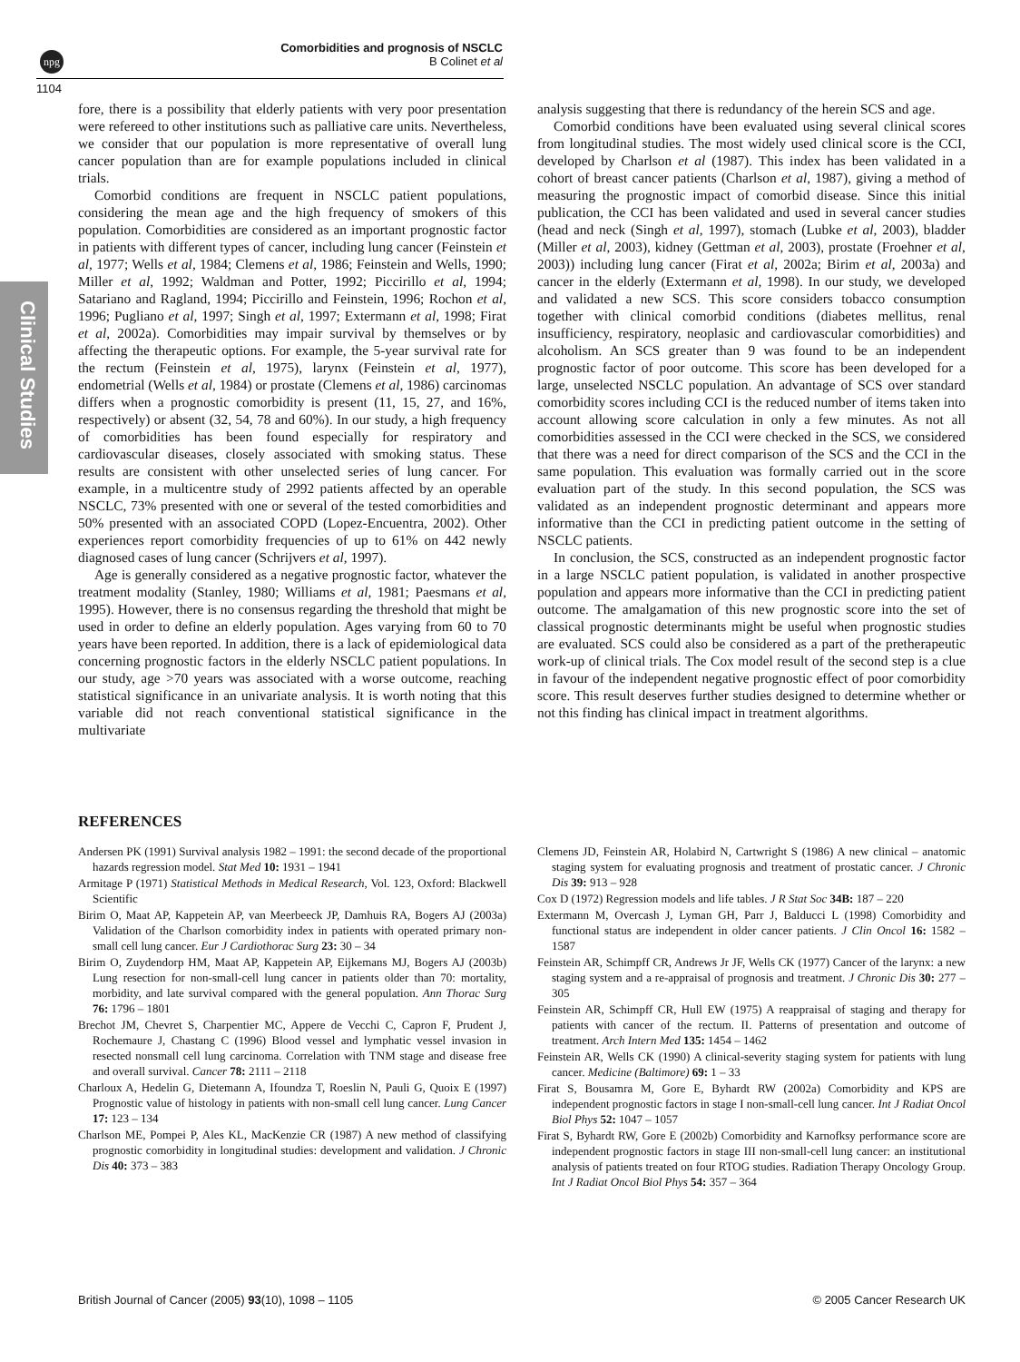npg
Comorbidities and prognosis of NSCLC
B Colinet et al
1104
Clinical Studies
fore, there is a possibility that elderly patients with very poor presentation were refereed to other institutions such as palliative care units. Nevertheless, we consider that our population is more representative of overall lung cancer population than are for example populations included in clinical trials.
Comorbid conditions are frequent in NSCLC patient populations, considering the mean age and the high frequency of smokers of this population. Comorbidities are considered as an important prognostic factor in patients with different types of cancer, including lung cancer (Feinstein et al, 1977; Wells et al, 1984; Clemens et al, 1986; Feinstein and Wells, 1990; Miller et al, 1992; Waldman and Potter, 1992; Piccirillo et al, 1994; Satariano and Ragland, 1994; Piccirillo and Feinstein, 1996; Rochon et al, 1996; Pugliano et al, 1997; Singh et al, 1997; Extermann et al, 1998; Firat et al, 2002a). Comorbidities may impair survival by themselves or by affecting the therapeutic options. For example, the 5-year survival rate for the rectum (Feinstein et al, 1975), larynx (Feinstein et al, 1977), endometrial (Wells et al, 1984) or prostate (Clemens et al, 1986) carcinomas differs when a prognostic comorbidity is present (11, 15, 27, and 16%, respectively) or absent (32, 54, 78 and 60%). In our study, a high frequency of comorbidities has been found especially for respiratory and cardiovascular diseases, closely associated with smoking status. These results are consistent with other unselected series of lung cancer. For example, in a multicentre study of 2992 patients affected by an operable NSCLC, 73% presented with one or several of the tested comorbidities and 50% presented with an associated COPD (Lopez-Encuentra, 2002). Other experiences report comorbidity frequencies of up to 61% on 442 newly diagnosed cases of lung cancer (Schrijvers et al, 1997).
Age is generally considered as a negative prognostic factor, whatever the treatment modality (Stanley, 1980; Williams et al, 1981; Paesmans et al, 1995). However, there is no consensus regarding the threshold that might be used in order to define an elderly population. Ages varying from 60 to 70 years have been reported. In addition, there is a lack of epidemiological data concerning prognostic factors in the elderly NSCLC patient populations. In our study, age >70 years was associated with a worse outcome, reaching statistical significance in an univariate analysis. It is worth noting that this variable did not reach conventional statistical significance in the multivariate
analysis suggesting that there is redundancy of the herein SCS and age.
Comorbid conditions have been evaluated using several clinical scores from longitudinal studies. The most widely used clinical score is the CCI, developed by Charlson et al (1987). This index has been validated in a cohort of breast cancer patients (Charlson et al, 1987), giving a method of measuring the prognostic impact of comorbid disease. Since this initial publication, the CCI has been validated and used in several cancer studies (head and neck (Singh et al, 1997), stomach (Lubke et al, 2003), bladder (Miller et al, 2003), kidney (Gettman et al, 2003), prostate (Froehner et al, 2003)) including lung cancer (Firat et al, 2002a; Birim et al, 2003a) and cancer in the elderly (Extermann et al, 1998). In our study, we developed and validated a new SCS. This score considers tobacco consumption together with clinical comorbid conditions (diabetes mellitus, renal insufficiency, respiratory, neoplasic and cardiovascular comorbidities) and alcoholism. An SCS greater than 9 was found to be an independent prognostic factor of poor outcome. This score has been developed for a large, unselected NSCLC population. An advantage of SCS over standard comorbidity scores including CCI is the reduced number of items taken into account allowing score calculation in only a few minutes. As not all comorbidities assessed in the CCI were checked in the SCS, we considered that there was a need for direct comparison of the SCS and the CCI in the same population. This evaluation was formally carried out in the score evaluation part of the study. In this second population, the SCS was validated as an independent prognostic determinant and appears more informative than the CCI in predicting patient outcome in the setting of NSCLC patients.
In conclusion, the SCS, constructed as an independent prognostic factor in a large NSCLC patient population, is validated in another prospective population and appears more informative than the CCI in predicting patient outcome. The amalgamation of this new prognostic score into the set of classical prognostic determinants might be useful when prognostic studies are evaluated. SCS could also be considered as a part of the pretherapeutic work-up of clinical trials. The Cox model result of the second step is a clue in favour of the independent negative prognostic effect of poor comorbidity score. This result deserves further studies designed to determine whether or not this finding has clinical impact in treatment algorithms.
REFERENCES
Andersen PK (1991) Survival analysis 1982 – 1991: the second decade of the proportional hazards regression model. Stat Med 10: 1931 – 1941
Armitage P (1971) Statistical Methods in Medical Research, Vol. 123, Oxford: Blackwell Scientific
Birim O, Maat AP, Kappetein AP, van Meerbeeck JP, Damhuis RA, Bogers AJ (2003a) Validation of the Charlson comorbidity index in patients with operated primary non-small cell lung cancer. Eur J Cardiothorac Surg 23: 30 – 34
Birim O, Zuydendorp HM, Maat AP, Kappetein AP, Eijkemans MJ, Bogers AJ (2003b) Lung resection for non-small-cell lung cancer in patients older than 70: mortality, morbidity, and late survival compared with the general population. Ann Thorac Surg 76: 1796 – 1801
Brechot JM, Chevret S, Charpentier MC, Appere de Vecchi C, Capron F, Prudent J, Rochemaure J, Chastang C (1996) Blood vessel and lymphatic vessel invasion in resected nonsmall cell lung carcinoma. Correlation with TNM stage and disease free and overall survival. Cancer 78: 2111 – 2118
Charloux A, Hedelin G, Dietemann A, Ifoundza T, Roeslin N, Pauli G, Quoix E (1997) Prognostic value of histology in patients with non-small cell lung cancer. Lung Cancer 17: 123 – 134
Charlson ME, Pompei P, Ales KL, MacKenzie CR (1987) A new method of classifying prognostic comorbidity in longitudinal studies: development and validation. J Chronic Dis 40: 373 – 383
Clemens JD, Feinstein AR, Holabird N, Cartwright S (1986) A new clinical – anatomic staging system for evaluating prognosis and treatment of prostatic cancer. J Chronic Dis 39: 913 – 928
Cox D (1972) Regression models and life tables. J R Stat Soc 34B: 187 – 220
Extermann M, Overcash J, Lyman GH, Parr J, Balducci L (1998) Comorbidity and functional status are independent in older cancer patients. J Clin Oncol 16: 1582 – 1587
Feinstein AR, Schimpff CR, Andrews Jr JF, Wells CK (1977) Cancer of the larynx: a new staging system and a re-appraisal of prognosis and treatment. J Chronic Dis 30: 277 – 305
Feinstein AR, Schimpff CR, Hull EW (1975) A reappraisal of staging and therapy for patients with cancer of the rectum. II. Patterns of presentation and outcome of treatment. Arch Intern Med 135: 1454 – 1462
Feinstein AR, Wells CK (1990) A clinical-severity staging system for patients with lung cancer. Medicine (Baltimore) 69: 1 – 33
Firat S, Bousamra M, Gore E, Byhardt RW (2002a) Comorbidity and KPS are independent prognostic factors in stage I non-small-cell lung cancer. Int J Radiat Oncol Biol Phys 52: 1047 – 1057
Firat S, Byhardt RW, Gore E (2002b) Comorbidity and Karnofksy performance score are independent prognostic factors in stage III non-small-cell lung cancer: an institutional analysis of patients treated on four RTOG studies. Radiation Therapy Oncology Group. Int J Radiat Oncol Biol Phys 54: 357 – 364
British Journal of Cancer (2005) 93(10), 1098 – 1105 © 2005 Cancer Research UK